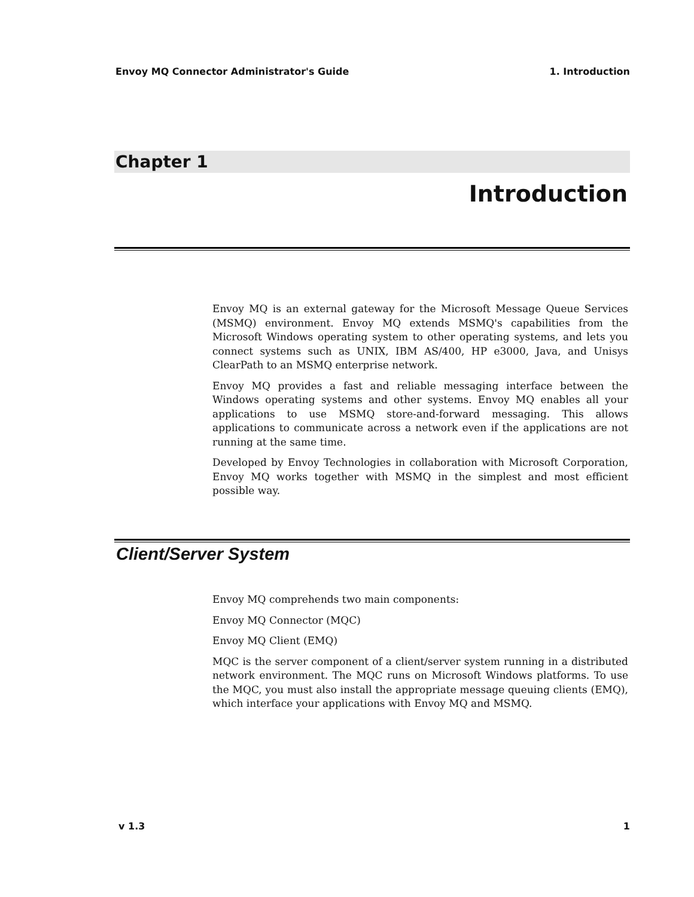Envoy MQ Connector Administrator's Guide 1. Introduction
Chapter 1
Introduction
Envoy MQ is an external gateway for the Microsoft Message Queue Services (MSMQ) environment. Envoy MQ extends MSMQ's capabilities from the Microsoft Windows operating system to other operating systems, and lets you connect systems such as UNIX, IBM AS/400, HP e3000, Java, and Unisys ClearPath to an MSMQ enterprise network.
Envoy MQ provides a fast and reliable messaging interface between the Windows operating systems and other systems. Envoy MQ enables all your applications to use MSMQ store-and-forward messaging. This allows applications to communicate across a network even if the applications are not running at the same time.
Developed by Envoy Technologies in collaboration with Microsoft Corporation, Envoy MQ works together with MSMQ in the simplest and most efficient possible way.
Client/Server System
Envoy MQ comprehends two main components:
Envoy MQ Connector (MQC)
Envoy MQ Client (EMQ)
MQC is the server component of a client/server system running in a distributed network environment. The MQC runs on Microsoft Windows platforms. To use the MQC, you must also install the appropriate message queuing clients (EMQ), which interface your applications with Envoy MQ and MSMQ.
v 1.3 1